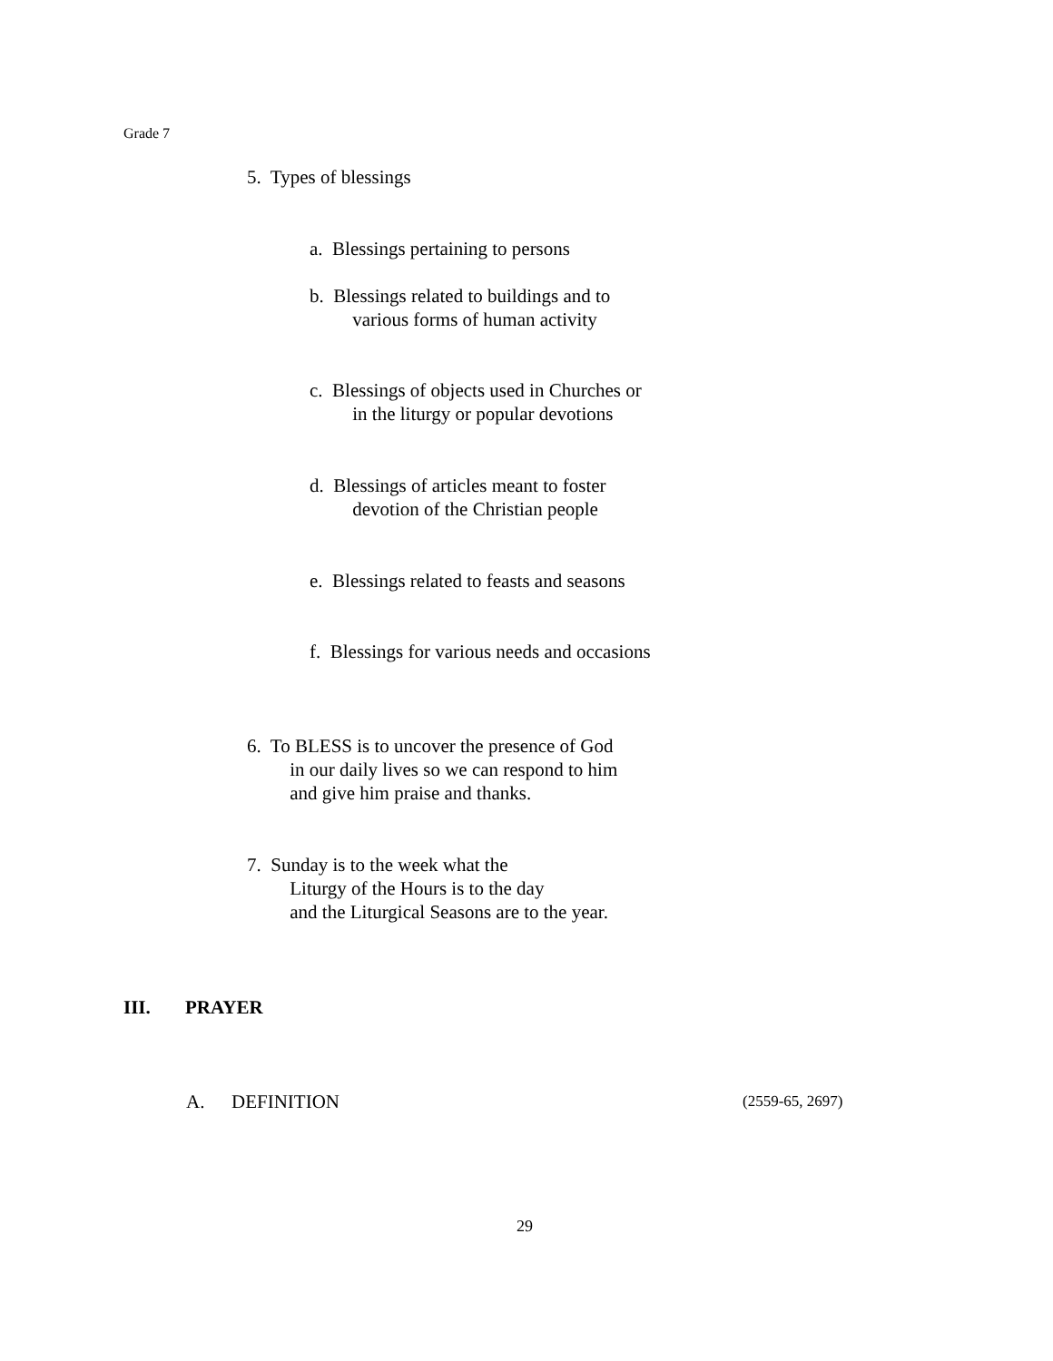Grade 7
5. Types of blessings
a. Blessings pertaining to persons
b. Blessings related to buildings and to
various forms of human activity
c. Blessings of objects used in Churches or
in the liturgy or popular devotions
d. Blessings of articles meant to foster
devotion of the Christian people
e. Blessings related to feasts and seasons
f. Blessings for various needs and occasions
6. To BLESS is to uncover the presence of God
in our daily lives so we can respond to him
and give him praise and thanks.
7. Sunday is to the week what the
Liturgy of the Hours is to the day
and the Liturgical Seasons are to the year.
III. PRAYER
A. DEFINITION (2559-65, 2697)
29